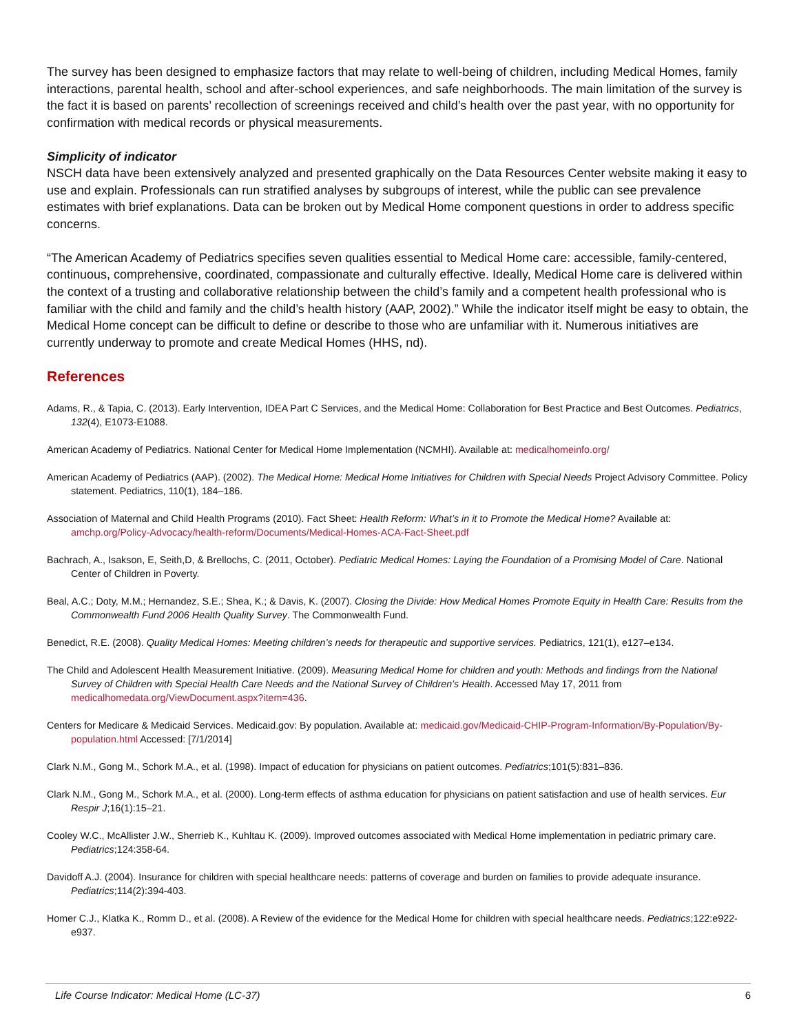The survey has been designed to emphasize factors that may relate to well-being of children, including Medical Homes, family interactions, parental health, school and after-school experiences, and safe neighborhoods. The main limitation of the survey is the fact it is based on parents’ recollection of screenings received and child’s health over the past year, with no opportunity for confirmation with medical records or physical measurements.
Simplicity of indicator
NSCH data have been extensively analyzed and presented graphically on the Data Resources Center website making it easy to use and explain. Professionals can run stratified analyses by subgroups of interest, while the public can see prevalence estimates with brief explanations. Data can be broken out by Medical Home component questions in order to address specific concerns.
“The American Academy of Pediatrics specifies seven qualities essential to Medical Home care: accessible, family-centered, continuous, comprehensive, coordinated, compassionate and culturally effective. Ideally, Medical Home care is delivered within the context of a trusting and collaborative relationship between the child’s family and a competent health professional who is familiar with the child and family and the child’s health history (AAP, 2002).” While the indicator itself might be easy to obtain, the Medical Home concept can be difficult to define or describe to those who are unfamiliar with it. Numerous initiatives are currently underway to promote and create Medical Homes (HHS, nd).
References
Adams, R., & Tapia, C. (2013). Early Intervention, IDEA Part C Services, and the Medical Home: Collaboration for Best Practice and Best Outcomes. Pediatrics, 132(4), E1073-E1088.
American Academy of Pediatrics. National Center for Medical Home Implementation (NCMHI). Available at: medicalhomeinfo.org/
American Academy of Pediatrics (AAP). (2002). The Medical Home: Medical Home Initiatives for Children with Special Needs Project Advisory Committee. Policy statement. Pediatrics, 110(1), 184–186.
Association of Maternal and Child Health Programs (2010). Fact Sheet: Health Reform: What’s in it to Promote the Medical Home? Available at: amchp.org/Policy-Advocacy/health-reform/Documents/Medical-Homes-ACA-Fact-Sheet.pdf
Bachrach, A., Isakson, E, Seith,D, & Brellochs, C. (2011, October). Pediatric Medical Homes: Laying the Foundation of a Promising Model of Care. National Center of Children in Poverty.
Beal, A.C.; Doty, M.M.; Hernandez, S.E.; Shea, K.; & Davis, K. (2007). Closing the Divide: How Medical Homes Promote Equity in Health Care: Results from the Commonwealth Fund 2006 Health Quality Survey. The Commonwealth Fund.
Benedict, R.E. (2008). Quality Medical Homes: Meeting children’s needs for therapeutic and supportive services. Pediatrics, 121(1), e127–e134.
The Child and Adolescent Health Measurement Initiative. (2009). Measuring Medical Home for children and youth: Methods and findings from the National Survey of Children with Special Health Care Needs and the National Survey of Children’s Health. Accessed May 17, 2011 from medicalhomedata.org/ViewDocument.aspx?item=436.
Centers for Medicare & Medicaid Services. Medicaid.gov: By population. Available at: medicaid.gov/Medicaid-CHIP-Program-Information/By-Population/By-population.html Accessed: [7/1/2014]
Clark N.M., Gong M., Schork M.A., et al. (1998). Impact of education for physicians on patient outcomes. Pediatrics;101(5):831–836.
Clark N.M., Gong M., Schork M.A., et al. (2000). Long-term effects of asthma education for physicians on patient satisfaction and use of health services. Eur Respir J;16(1):15–21.
Cooley W.C., McAllister J.W., Sherrieb K., Kuhltau K. (2009). Improved outcomes associated with Medical Home implementation in pediatric primary care. Pediatrics;124:358-64.
Davidoff A.J. (2004). Insurance for children with special healthcare needs: patterns of coverage and burden on families to provide adequate insurance. Pediatrics;114(2):394-403.
Homer C.J., Klatka K., Romm D., et al. (2008). A Review of the evidence for the Medical Home for children with special healthcare needs. Pediatrics;122:e922-e937.
Life Course Indicator: Medical Home (LC-37) 6